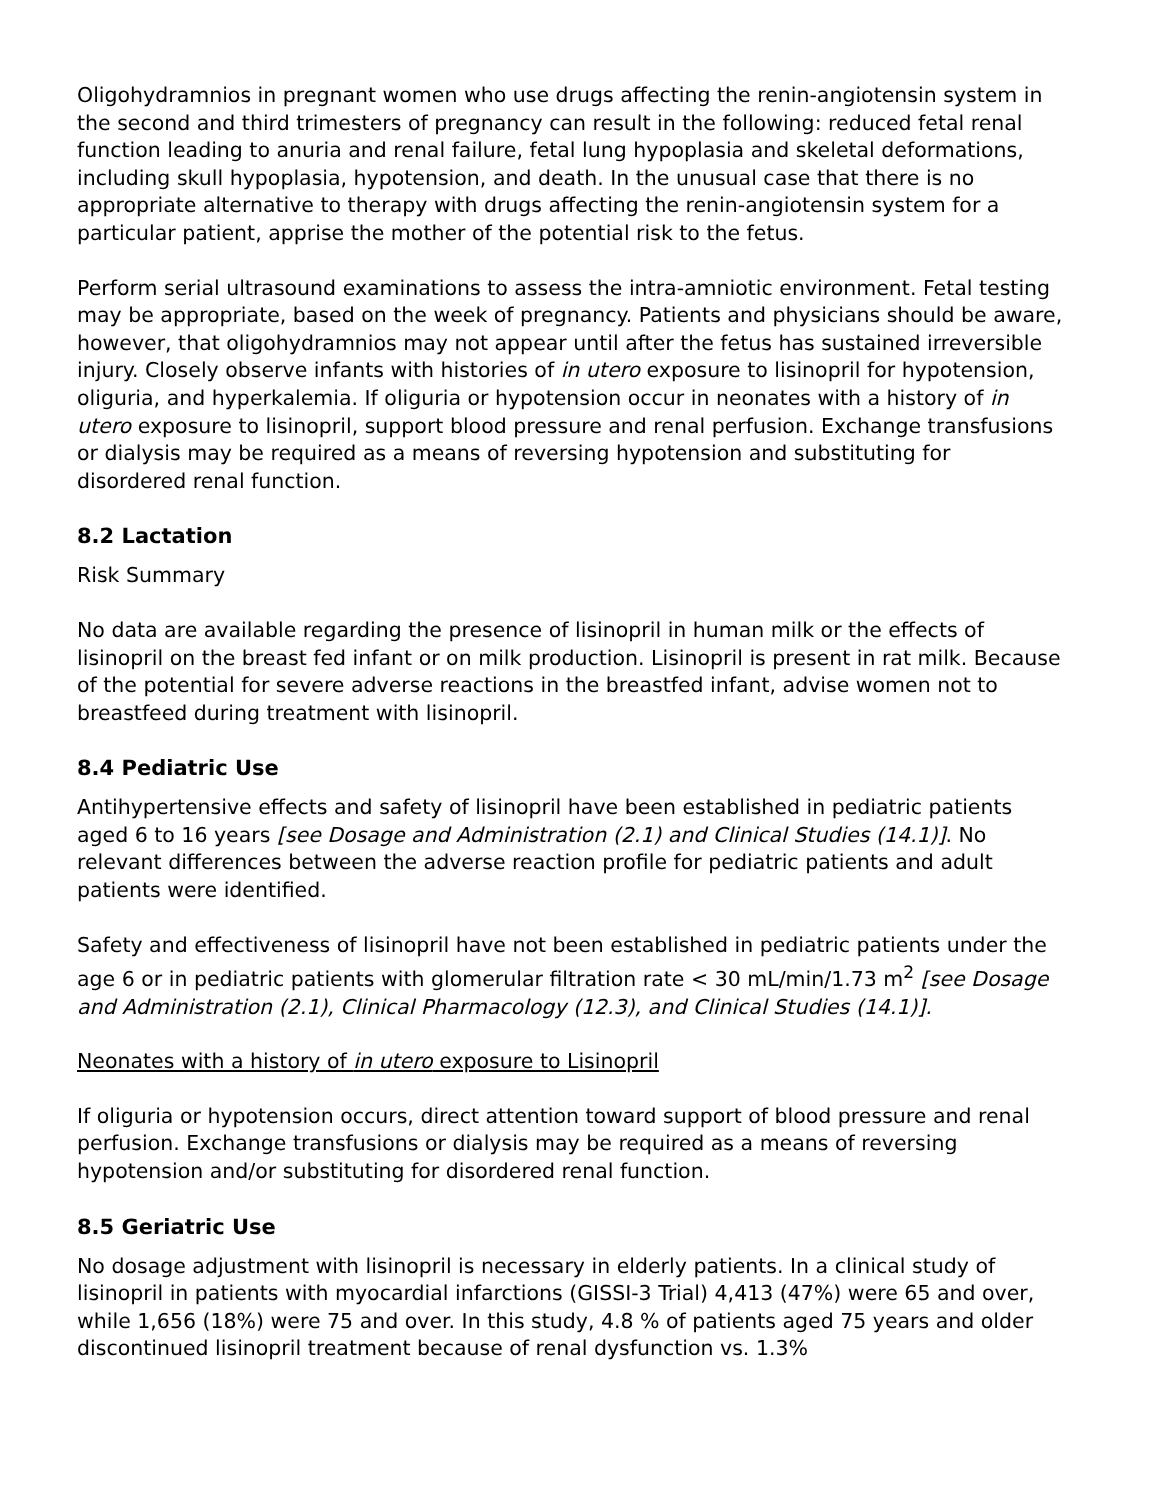Oligohydramnios in pregnant women who use drugs affecting the renin-angiotensin system in the second and third trimesters of pregnancy can result in the following: reduced fetal renal function leading to anuria and renal failure, fetal lung hypoplasia and skeletal deformations, including skull hypoplasia, hypotension, and death. In the unusual case that there is no appropriate alternative to therapy with drugs affecting the renin-angiotensin system for a particular patient, apprise the mother of the potential risk to the fetus.
Perform serial ultrasound examinations to assess the intra-amniotic environment. Fetal testing may be appropriate, based on the week of pregnancy. Patients and physicians should be aware, however, that oligohydramnios may not appear until after the fetus has sustained irreversible injury. Closely observe infants with histories of in utero exposure to lisinopril for hypotension, oliguria, and hyperkalemia. If oliguria or hypotension occur in neonates with a history of in utero exposure to lisinopril, support blood pressure and renal perfusion. Exchange transfusions or dialysis may be required as a means of reversing hypotension and substituting for disordered renal function.
8.2 Lactation
Risk Summary
No data are available regarding the presence of lisinopril in human milk or the effects of lisinopril on the breast fed infant or on milk production. Lisinopril is present in rat milk. Because of the potential for severe adverse reactions in the breastfed infant, advise women not to breastfeed during treatment with lisinopril.
8.4 Pediatric Use
Antihypertensive effects and safety of lisinopril have been established in pediatric patients aged 6 to 16 years [see Dosage and Administration (2.1) and Clinical Studies (14.1)]. No relevant differences between the adverse reaction profile for pediatric patients and adult patients were identified.
Safety and effectiveness of lisinopril have not been established in pediatric patients under the age 6 or in pediatric patients with glomerular filtration rate < 30 mL/min/1.73 m<sup>2</sup> [see Dosage and Administration (2.1), Clinical Pharmacology (12.3), and Clinical Studies (14.1)].
Neonates with a history of in utero exposure to Lisinopril
If oliguria or hypotension occurs, direct attention toward support of blood pressure and renal perfusion. Exchange transfusions or dialysis may be required as a means of reversing hypotension and/or substituting for disordered renal function.
8.5 Geriatric Use
No dosage adjustment with lisinopril is necessary in elderly patients. In a clinical study of lisinopril in patients with myocardial infarctions (GISSI-3 Trial) 4,413 (47%) were 65 and over, while 1,656 (18%) were 75 and over. In this study, 4.8 % of patients aged 75 years and older discontinued lisinopril treatment because of renal dysfunction vs. 1.3%